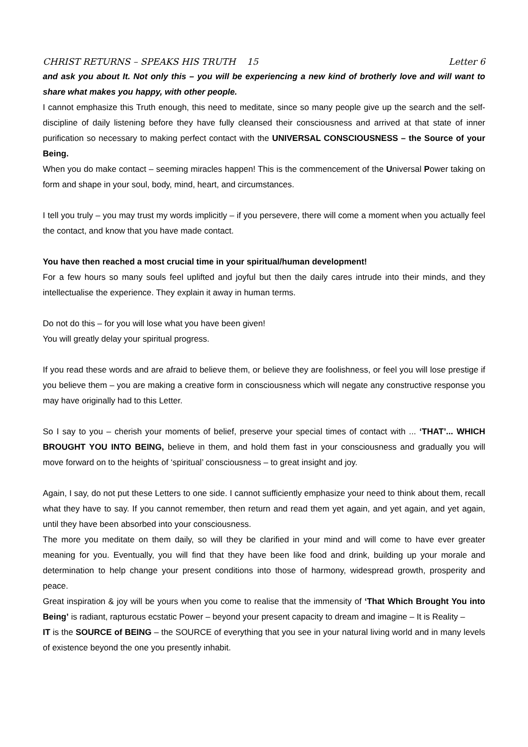CHRIST RETURNS – SPEAKS HIS TRUTH 15 Letter 6
and ask you about It. Not only this – you will be experiencing a new kind of brotherly love and will want to share what makes you happy, with other people.
I cannot emphasize this Truth enough, this need to meditate, since so many people give up the search and the self-discipline of daily listening before they have fully cleansed their consciousness and arrived at that state of inner purification so necessary to making perfect contact with the UNIVERSAL CONSCIOUSNESS – the Source of your Being.
When you do make contact – seeming miracles happen! This is the commencement of the Universal Power taking on form and shape in your soul, body, mind, heart, and circumstances.
I tell you truly – you may trust my words implicitly – if you persevere, there will come a moment when you actually feel the contact, and know that you have made contact.
You have then reached a most crucial time in your spiritual/human development!
For a few hours so many souls feel uplifted and joyful but then the daily cares intrude into their minds, and they intellectualise the experience. They explain it away in human terms.
Do not do this – for you will lose what you have been given!
You will greatly delay your spiritual progress.
If you read these words and are afraid to believe them, or believe they are foolishness, or feel you will lose prestige if you believe them – you are making a creative form in consciousness which will negate any constructive response you may have originally had to this Letter.
So I say to you – cherish your moments of belief, preserve your special times of contact with ... ‘THAT’... WHICH BROUGHT YOU INTO BEING, believe in them, and hold them fast in your consciousness and gradually you will move forward on to the heights of ‘spiritual’ consciousness – to great insight and joy.
Again, I say, do not put these Letters to one side. I cannot sufficiently emphasize your need to think about them, recall what they have to say. If you cannot remember, then return and read them yet again, and yet again, and yet again, until they have been absorbed into your consciousness.
The more you meditate on them daily, so will they be clarified in your mind and will come to have ever greater meaning for you. Eventually, you will find that they have been like food and drink, building up your morale and determination to help change your present conditions into those of harmony, widespread growth, prosperity and peace.
Great inspiration & joy will be yours when you come to realise that the immensity of ‘That Which Brought You into Being’ is radiant, rapturous ecstatic Power – beyond your present capacity to dream and imagine – It is Reality –
IT is the SOURCE of BEING – the SOURCE of everything that you see in your natural living world and in many levels of existence beyond the one you presently inhabit.